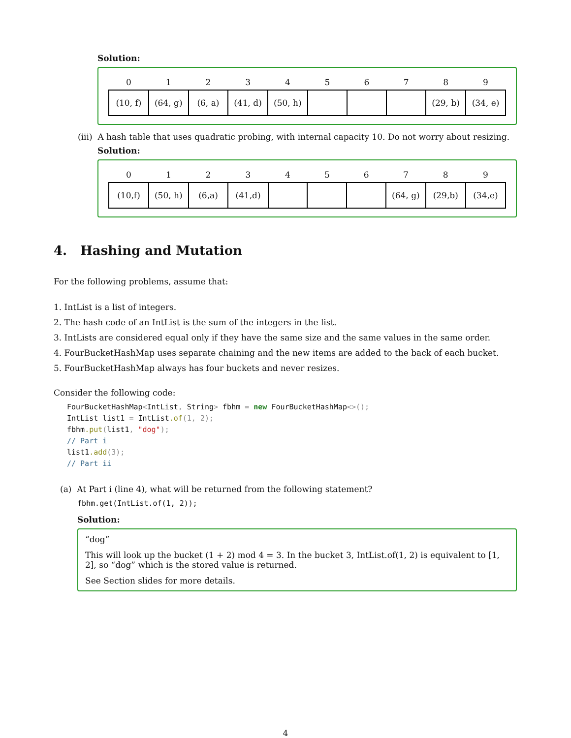Solution:
| 0 | 1 | 2 | 3 | 4 | 5 | 6 | 7 | 8 | 9 |
| --- | --- | --- | --- | --- | --- | --- | --- | --- | --- |
| (10, f) | (64, g) | (6, a) | (41, d) | (50, h) | | | | (29, b) | (34, e) |
(iii) A hash table that uses quadratic probing, with internal capacity 10. Do not worry about resizing.
Solution:
| 0 | 1 | 2 | 3 | 4 | 5 | 6 | 7 | 8 | 9 |
| --- | --- | --- | --- | --- | --- | --- | --- | --- | --- |
| (10,f) | (50, h) | (6,a) | (41,d) | | | | (64, g) | (29,b) | (34,e) |
4. Hashing and Mutation
For the following problems, assume that:
1. IntList is a list of integers.
2. The hash code of an IntList is the sum of the integers in the list.
3. IntLists are considered equal only if they have the same size and the same values in the same order.
4. FourBucketHashMap uses separate chaining and the new items are added to the back of each bucket.
5. FourBucketHashMap always has four buckets and never resizes.
Consider the following code:
FourBucketHashMap<IntList, String> fbhm = new FourBucketHashMap<>();
IntList list1 = IntList.of(1, 2);
fbhm.put(list1, "dog");
// Part i
list1.add(3);
// Part ii
(a) At Part i (line 4), what will be returned from the following statement?
fbhm.get(IntList.of(1, 2));
Solution:
“dog”
This will look up the bucket (1 + 2) mod 4 = 3. In the bucket 3, IntList.of(1, 2) is equivalent to [1, 2], so “dog” which is the stored value is returned.
See Section slides for more details.
4